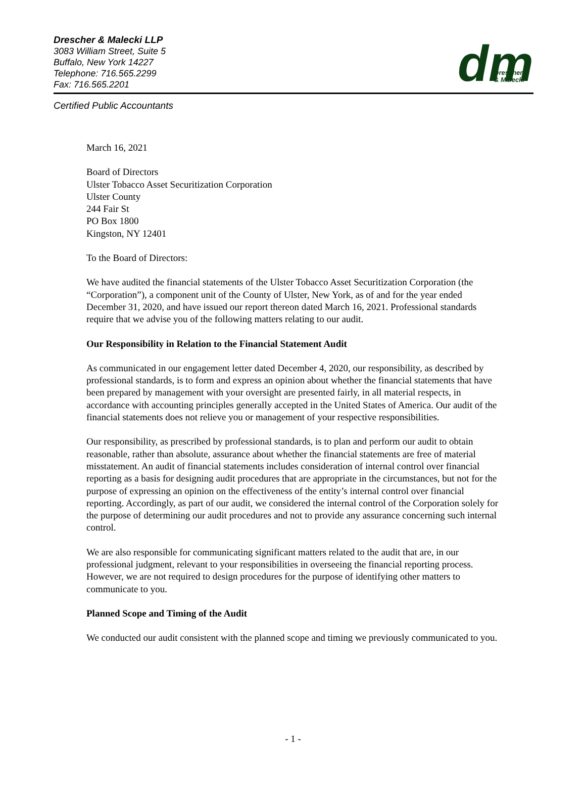Drescher & Malecki LLP
3083 William Street, Suite 5
Buffalo, New York 14227
Telephone: 716.565.2299
Fax: 716.565.2201
dm
Drescher
& Malecki
Certified Public Accountants
March 16, 2021
Board of Directors
Ulster Tobacco Asset Securitization Corporation
Ulster County
244 Fair St
PO Box 1800
Kingston, NY 12401
To the Board of Directors:
We have audited the financial statements of the Ulster Tobacco Asset Securitization Corporation (the “Corporation”), a component unit of the County of Ulster, New York, as of and for the year ended December 31, 2020, and have issued our report thereon dated March 16, 2021. Professional standards require that we advise you of the following matters relating to our audit.
Our Responsibility in Relation to the Financial Statement Audit
As communicated in our engagement letter dated December 4, 2020, our responsibility, as described by professional standards, is to form and express an opinion about whether the financial statements that have been prepared by management with your oversight are presented fairly, in all material respects, in accordance with accounting principles generally accepted in the United States of America. Our audit of the financial statements does not relieve you or management of your respective responsibilities.
Our responsibility, as prescribed by professional standards, is to plan and perform our audit to obtain reasonable, rather than absolute, assurance about whether the financial statements are free of material misstatement. An audit of financial statements includes consideration of internal control over financial reporting as a basis for designing audit procedures that are appropriate in the circumstances, but not for the purpose of expressing an opinion on the effectiveness of the entity’s internal control over financial reporting. Accordingly, as part of our audit, we considered the internal control of the Corporation solely for the purpose of determining our audit procedures and not to provide any assurance concerning such internal control.
We are also responsible for communicating significant matters related to the audit that are, in our professional judgment, relevant to your responsibilities in overseeing the financial reporting process. However, we are not required to design procedures for the purpose of identifying other matters to communicate to you.
Planned Scope and Timing of the Audit
We conducted our audit consistent with the planned scope and timing we previously communicated to you.
- 1 -